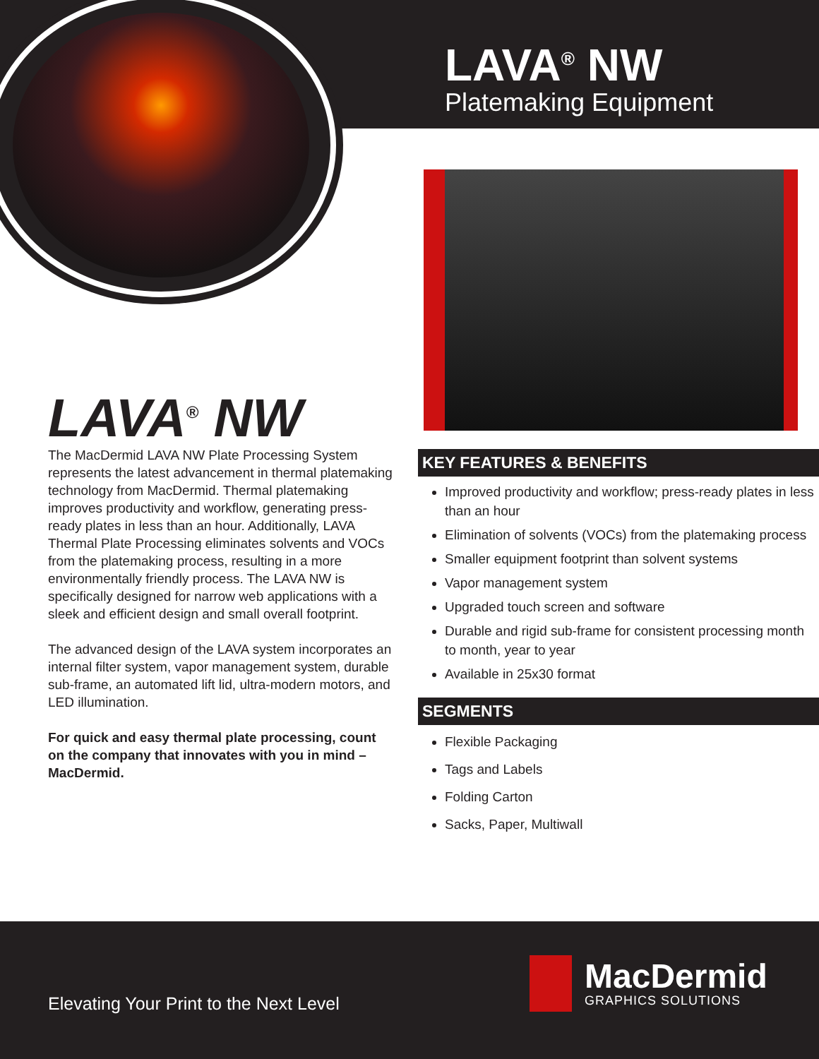LAVA<sup>®</sup> NW
Platemaking Equipment
LAVA<sup>®</sup> NW
The MacDermid LAVA NW Plate Processing System represents the latest advancement in thermal platemaking technology from MacDermid. Thermal platemaking improves productivity and workflow, generating press-ready plates in less than an hour. Additionally, LAVA Thermal Plate Processing eliminates solvents and VOCs from the platemaking process, resulting in a more environmentally friendly process. The LAVA NW is specifically designed for narrow web applications with a sleek and efficient design and small overall footprint.
The advanced design of the LAVA system incorporates an internal filter system, vapor management system, durable sub-frame, an automated lift lid, ultra-modern motors, and LED illumination.
For quick and easy thermal plate processing, count on the company that innovates with you in mind – MacDermid.
KEY FEATURES & BENEFITS
Improved productivity and workflow; press-ready plates in less than an hour
Elimination of solvents (VOCs) from the platemaking process
Smaller equipment footprint than solvent systems
Vapor management system
Upgraded touch screen and software
Durable and rigid sub-frame for consistent processing month to month, year to year
Available in 25x30 format
SEGMENTS
Flexible Packaging
Tags and Labels
Folding Carton
Sacks, Paper, Multiwall
Elevating Your Print to the Next Level
MacDermid
GRAPHICS SOLUTIONS